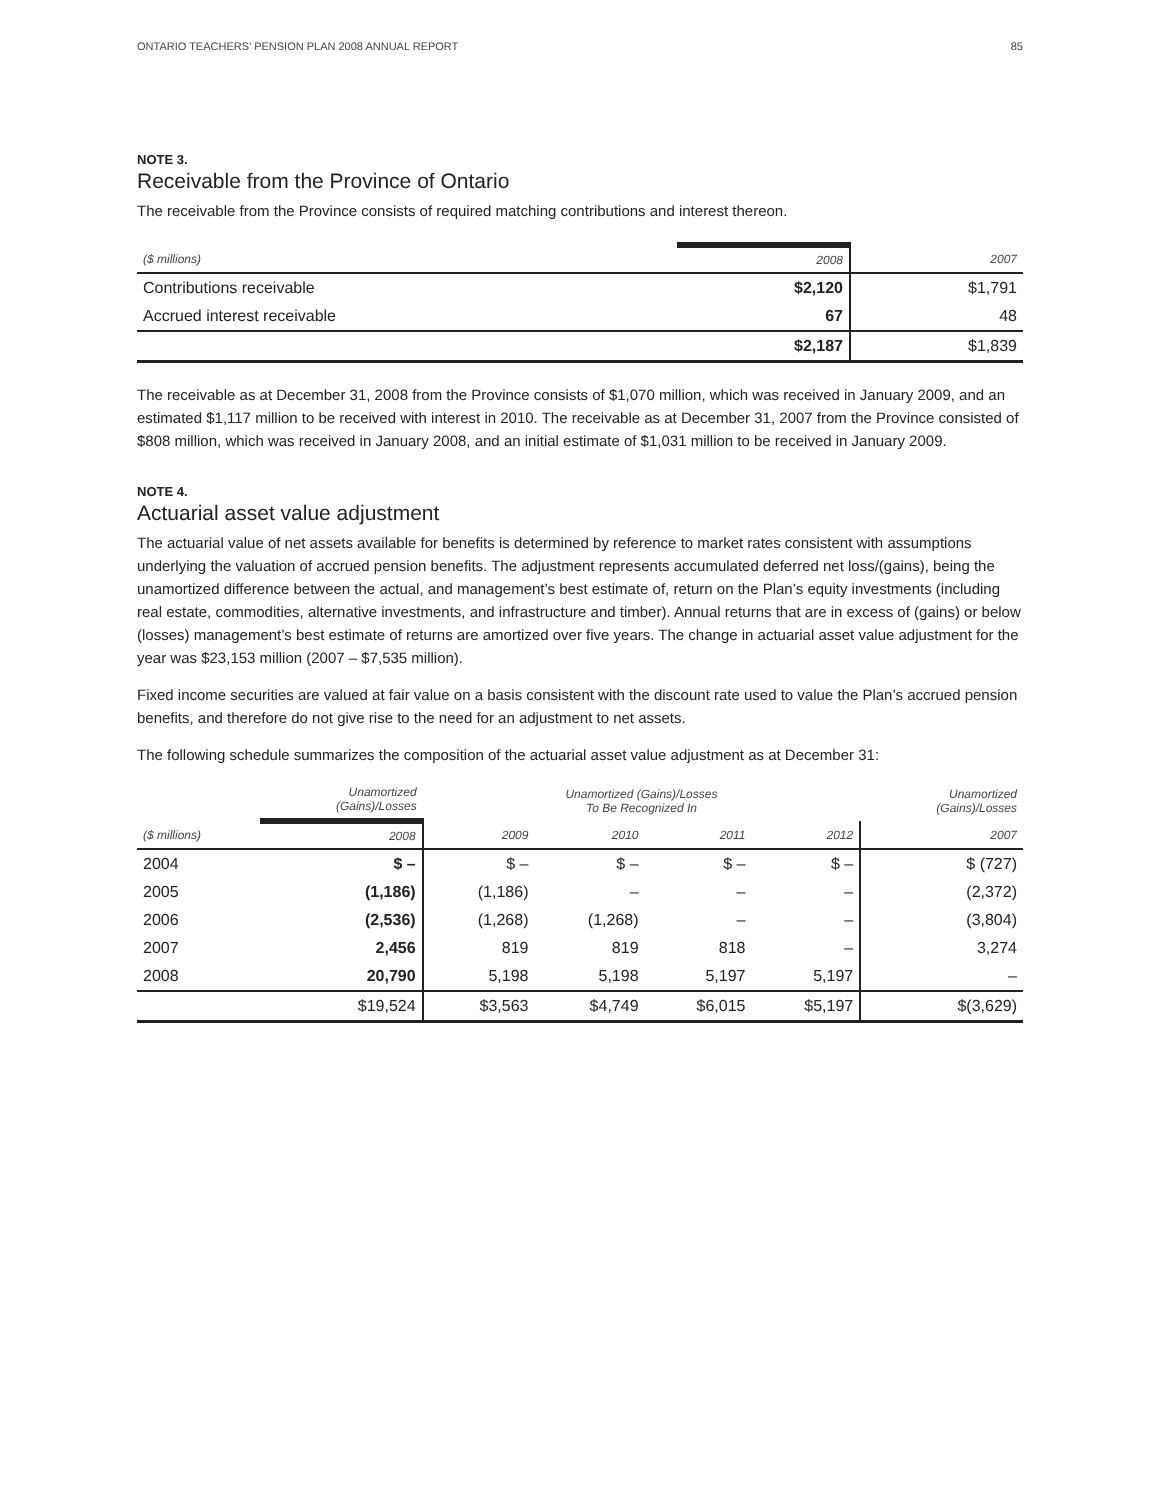ONTARIO TEACHERS’ PENSION PLAN 2008 ANNUAL REPORT 85
NOTE 3.
Receivable from the Province of Ontario
The receivable from the Province consists of required matching contributions and interest thereon.
| ($ millions) | 2008 | 2007 |
| --- | --- | --- |
| Contributions receivable | $2,120 | $1,791 |
| Accrued interest receivable | 67 | 48 |
| | $2,187 | $1,839 |
The receivable as at December 31, 2008 from the Province consists of $1,070 million, which was received in January 2009, and an estimated $1,117 million to be received with interest in 2010. The receivable as at December 31, 2007 from the Province consisted of $808 million, which was received in January 2008, and an initial estimate of $1,031 million to be received in January 2009.
NOTE 4.
Actuarial asset value adjustment
The actuarial value of net assets available for benefits is determined by reference to market rates consistent with assumptions underlying the valuation of accrued pension benefits. The adjustment represents accumulated deferred net loss/(gains), being the unamortized difference between the actual, and management’s best estimate of, return on the Plan’s equity investments (including real estate, commodities, alternative investments, and infrastructure and timber). Annual returns that are in excess of (gains) or below (losses) management’s best estimate of returns are amortized over five years. The change in actuarial asset value adjustment for the year was $23,153 million (2007 – $7,535 million).
Fixed income securities are valued at fair value on a basis consistent with the discount rate used to value the Plan’s accrued pension benefits, and therefore do not give rise to the need for an adjustment to net assets.
The following schedule summarizes the composition of the actuarial asset value adjustment as at December 31:
| | Unamortized (Gains)/Losses | Unamortized (Gains)/Losses To Be Recognized In | | | | Unamortized (Gains)/Losses |
| --- | --- | --- | --- | --- | --- | --- |
| ($ millions) | 2008 | 2009 | 2010 | 2011 | 2012 | 2007 |
| 2004 | $ – | $ – | $ – | $ – | $ – | $ (727) |
| 2005 | (1,186) | (1,186) | – | – | – | (2,372) |
| 2006 | (2,536) | (1,268) | (1,268) | – | – | (3,804) |
| 2007 | 2,456 | 819 | 819 | 818 | – | 3,274 |
| 2008 | 20,790 | 5,198 | 5,198 | 5,197 | 5,197 | – |
| | $19,524 | $3,563 | $4,749 | $6,015 | $5,197 | $(3,629) |